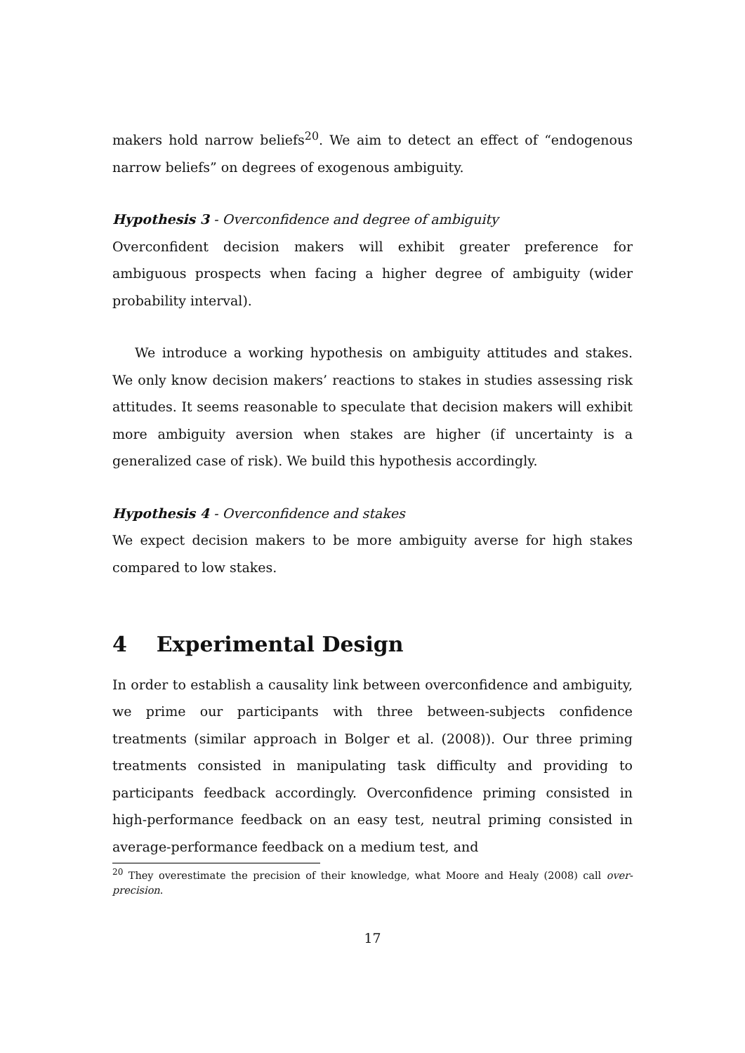makers hold narrow beliefs<sup>20</sup>. We aim to detect an effect of “endogenous narrow beliefs” on degrees of exogenous ambiguity.
Hypothesis 3 - Overconfidence and degree of ambiguity
Overconfident decision makers will exhibit greater preference for ambiguous prospects when facing a higher degree of ambiguity (wider probability interval).
We introduce a working hypothesis on ambiguity attitudes and stakes. We only know decision makers’ reactions to stakes in studies assessing risk attitudes. It seems reasonable to speculate that decision makers will exhibit more ambiguity aversion when stakes are higher (if uncertainty is a generalized case of risk). We build this hypothesis accordingly.
Hypothesis 4 - Overconfidence and stakes
We expect decision makers to be more ambiguity averse for high stakes compared to low stakes.
4 Experimental Design
In order to establish a causality link between overconfidence and ambiguity, we prime our participants with three between-subjects confidence treatments (similar approach in Bolger et al. (2008)). Our three priming treatments consisted in manipulating task difficulty and providing to participants feedback accordingly. Overconfidence priming consisted in high-performance feedback on an easy test, neutral priming consisted in average-performance feedback on a medium test, and
<sup>20</sup> They overestimate the precision of their knowledge, what Moore and Healy (2008) call over-precision.
17